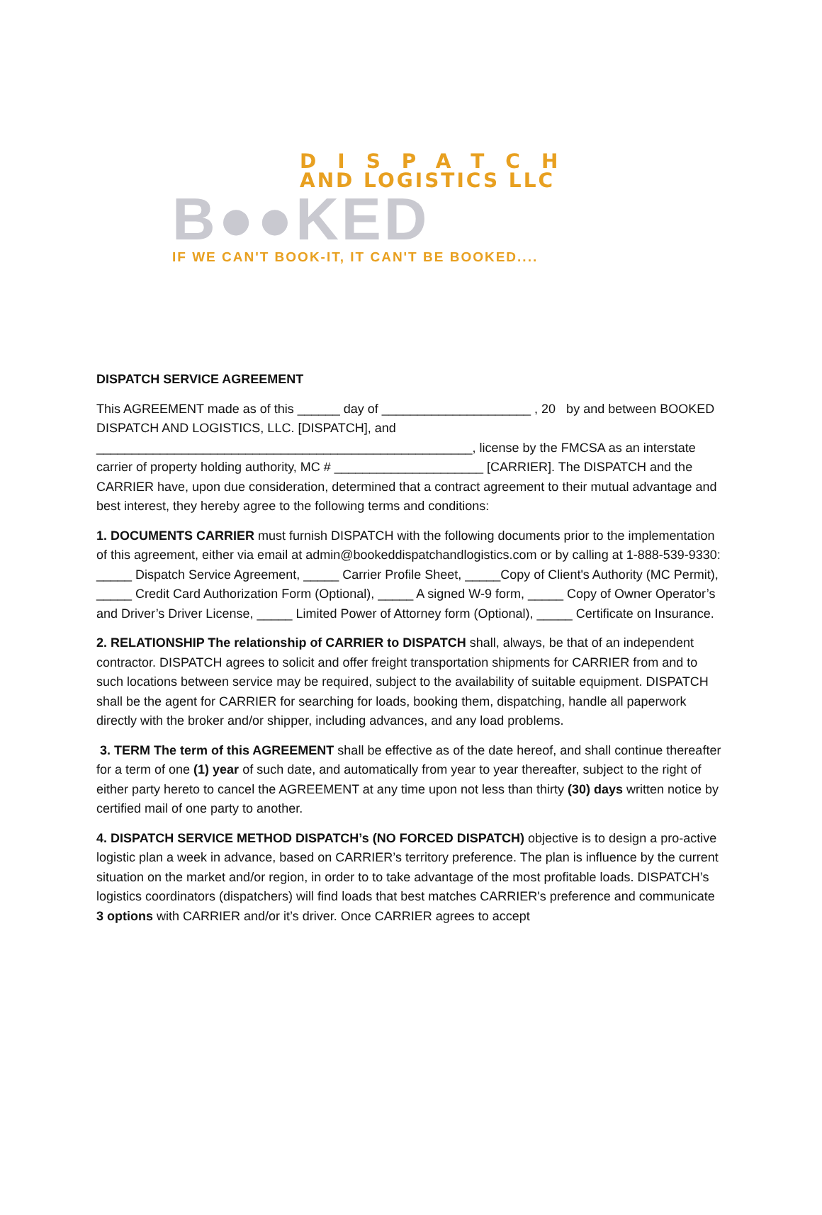DISPATCH
AND LOGISTICS LLC
B●●KED
IF WE CAN'T BOOK-IT, IT CAN'T BE BOOKED....
DISPATCH SERVICE AGREEMENT
This AGREEMENT made as of this ______ day of _____________________ , 20 by and between BOOKED DISPATCH AND LOGISTICS, LLC. [DISPATCH], and _____________________________________________________, license by the FMCSA as an interstate carrier of property holding authority, MC # _____________________ [CARRIER]. The DISPATCH and the CARRIER have, upon due consideration, determined that a contract agreement to their mutual advantage and best interest, they hereby agree to the following terms and conditions:
1. DOCUMENTS CARRIER must furnish DISPATCH with the following documents prior to the implementation of this agreement, either via email at admin@bookeddispatchandlogistics.com or by calling at 1-888-539-9330: _____ Dispatch Service Agreement, _____ Carrier Profile Sheet, _____Copy of Client's Authority (MC Permit), _____ Credit Card Authorization Form (Optional), _____ A signed W-9 form, _____ Copy of Owner Operator’s and Driver’s Driver License, _____ Limited Power of Attorney form (Optional), _____ Certificate on Insurance.
2. RELATIONSHIP The relationship of CARRIER to DISPATCH shall, always, be that of an independent contractor. DISPATCH agrees to solicit and offer freight transportation shipments for CARRIER from and to such locations between service may be required, subject to the availability of suitable equipment. DISPATCH shall be the agent for CARRIER for searching for loads, booking them, dispatching, handle all paperwork directly with the broker and/or shipper, including advances, and any load problems.
3. TERM The term of this AGREEMENT shall be effective as of the date hereof, and shall continue thereafter for a term of one (1) year of such date, and automatically from year to year thereafter, subject to the right of either party hereto to cancel the AGREEMENT at any time upon not less than thirty (30) days written notice by certified mail of one party to another.
4. DISPATCH SERVICE METHOD DISPATCH’s (NO FORCED DISPATCH) objective is to design a pro-active logistic plan a week in advance, based on CARRIER’s territory preference. The plan is influence by the current situation on the market and/or region, in order to to take advantage of the most profitable loads. DISPATCH’s logistics coordinators (dispatchers) will find loads that best matches CARRIER's preference and communicate 3 options with CARRIER and/or it’s driver. Once CARRIER agrees to accept